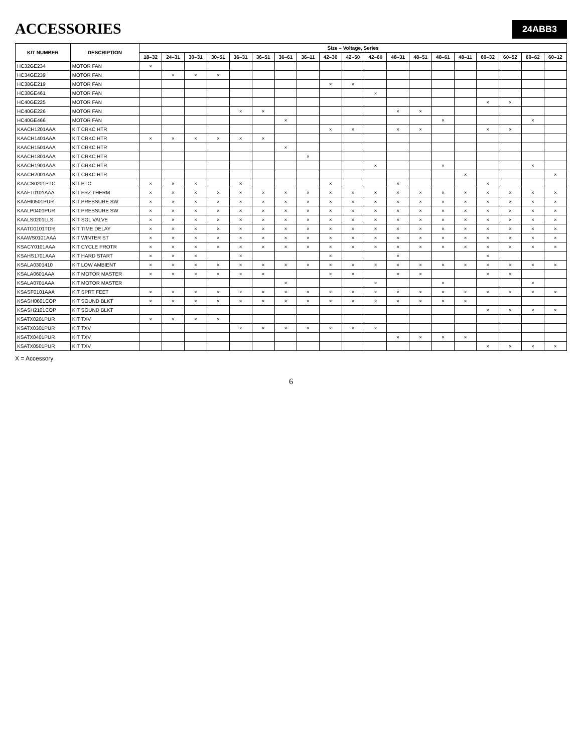24ABB3
ACCESSORIES
| KIT NUMBER | DESCRIPTION | Size – Voltage, Series | | | | | | | | | | | | | | | | | | |
| --- | --- | --- | --- | --- | --- | --- | --- | --- | --- | --- | --- | --- | --- | --- | --- | --- | --- | --- | --- | --- |
| | | 18–32 | 24–31 | 30–31 | 30–51 | 36–31 | 36–51 | 36–61 | 36–11 | 42–30 | 42–50 | 42–60 | 48–31 | 48–51 | 48–61 | 48–11 | 60–32 | 60–52 | 60–62 | 60–12 |
| HC32GE234 | MOTOR FAN | × | | | | | | | | | | | | | | | | | | |
| HC34GE239 | MOTOR FAN | | × | × | × | | | | | | | | | | | | | | | |
| HC38GE219 | MOTOR FAN | | | | | | | | | × | × | | | | | | | | | |
| HC38GE461 | MOTOR FAN | | | | | | | | | | | × | | | | | | | | |
| HC40GE225 | MOTOR FAN | | | | | | | | | | | | | | | | × | × | | |
| HC40GE226 | MOTOR FAN | | | | | × | × | | | | | | × | × | | | | | | |
| HC40GE466 | MOTOR FAN | | | | | | | × | | | | | | | × | | | | × | |
| KAACH1201AAA | KIT CRKC HTR | | | | | | | | | × | × | | × | × | | | × | × | | |
| KAACH1401AAA | KIT CRKC HTR | × | × | × | × | × | × | | | | | | | | | | | | | |
| KAACH1501AAA | KIT CRKC HTR | | | | | | | × | | | | | | | | | | | | |
| KAACH1801AAA | KIT CRKC HTR | | | | | | | | × | | | | | | | | | | | |
| KAACH1901AAA | KIT CRKC HTR | | | | | | | | | | | × | | | × | | | | × | |
| KAACH2001AAA | KIT CRKC HTR | | | | | | | | | | | | | | | × | | | | × |
| KAACS0201PTC | KIT PTC | × | × | × | | × | | | | × | | | × | | | | × | | | |
| KAAFT0101AAA | KIT FRZ THERM | × | × | × | × | × | × | × | × | × | × | × | × | × | × | × | × | × | × | × |
| KAAHI0501PUR | KIT PRESSURE SW | × | × | × | × | × | × | × | × | × | × | × | × | × | × | × | × | × | × | × |
| KAALP0401PUR | KIT PRESSURE SW | × | × | × | × | × | × | × | × | × | × | × | × | × | × | × | × | × | × | × |
| KAALS0201LLS | KIT SOL VALVE | × | × | × | × | × | × | × | × | × | × | × | × | × | × | × | × | × | × | × |
| KAATD0101TDR | KIT TIME DELAY | × | × | × | × | × | × | × | × | × | × | × | × | × | × | × | × | × | × | × |
| KAAWS0101AAA | KIT WINTER ST | × | × | × | × | × | × | × | × | × | × | × | × | × | × | × | × | × | × | × |
| KSACY0101AAA | KIT CYCLE PROTR | × | × | × | × | × | × | × | × | × | × | × | × | × | × | × | × | × | × | × |
| KSAHS1701AAA | KIT HARD START | × | × | × | | × | | | | × | | | × | | | | × | | | |
| KSALA0301410 | KIT LOW AMBIENT | × | × | × | × | × | × | × | × | × | × | × | × | × | × | × | × | × | × | × |
| KSALA0601AAA | KIT MOTOR MASTER | × | × | × | × | × | × | | | × | × | | × | × | | | × | × | | |
| KSALA0701AAA | KIT MOTOR MASTER | | | | | | | × | | | | × | | | × | | | | × | |
| KSASF0101AAA | KIT SPRT FEET | × | × | × | × | × | × | × | × | × | × | × | × | × | × | × | × | × | × | × |
| KSASH0601COP | KIT SOUND BLKT | × | × | × | × | × | × | × | × | × | × | × | × | × | × | × | | | | |
| KSASH2101COP | KIT SOUND BLKT | | | | | | | | | | | | | | | | × | × | × | × |
| KSATX0201PUR | KIT TXV | × | × | × | × | | | | | | | | | | | | | | | |
| KSATX0301PUR | KIT TXV | | | | | × | × | × | × | × | × | × | | | | | | | | |
| KSATX0401PUR | KIT TXV | | | | | | | | | | | | × | × | × | × | | | | |
| KSATX0501PUR | KIT TXV | | | | | | | | | | | | | | | | × | × | × | × |
X = Accessory
6